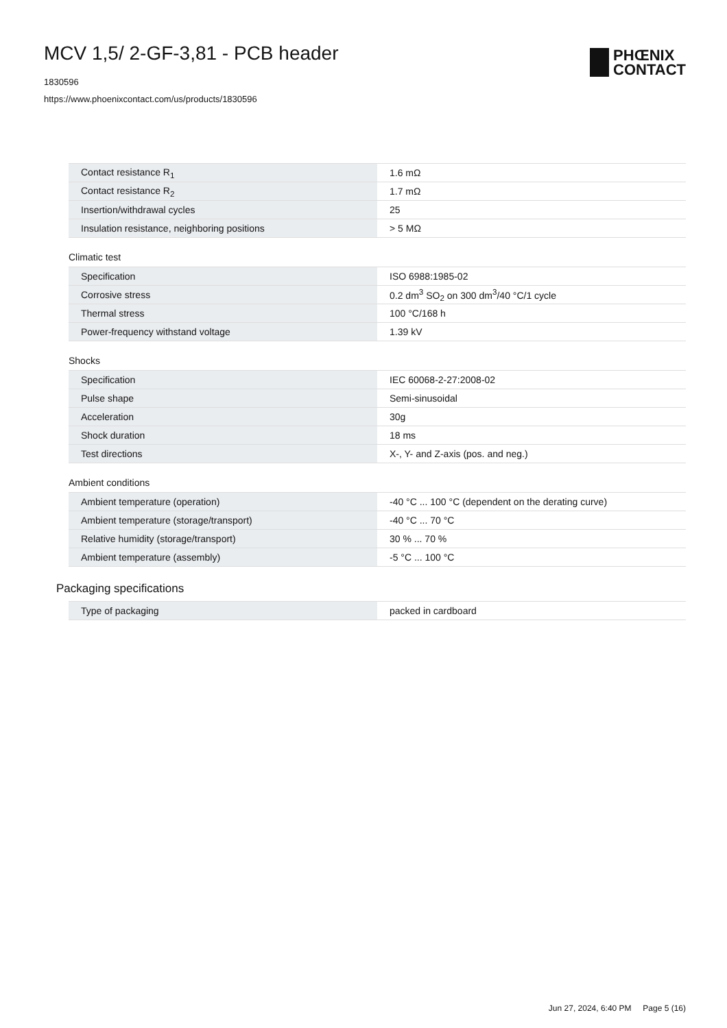MCV 1,5/ 2-GF-3,81 - PCB header
1830596
https://www.phoenixcontact.com/us/products/1830596
PHŒNIX
CONTACT
| Contact resistance R<sub>1</sub> | 1.6 mΩ |
| Contact resistance R<sub>2</sub> | 1.7 mΩ |
| Insertion/withdrawal cycles | 25 |
| Insulation resistance, neighboring positions | > 5 MΩ |
Climatic test
| Specification | ISO 6988:1985-02 |
| Corrosive stress | 0.2 dm<sup>3</sup> SO<sub>2</sub> on 300 dm<sup>3</sup>/40 °C/1 cycle |
| Thermal stress | 100 °C/168 h |
| Power-frequency withstand voltage | 1.39 kV |
Shocks
| Specification | IEC 60068-2-27:2008-02 |
| Pulse shape | Semi-sinusoidal |
| Acceleration | 30g |
| Shock duration | 18 ms |
| Test directions | X-, Y- and Z-axis (pos. and neg.) |
Ambient conditions
| Ambient temperature (operation) | -40 °C ... 100 °C (dependent on the derating curve) |
| Ambient temperature (storage/transport) | -40 °C ... 70 °C |
| Relative humidity (storage/transport) | 30 % ... 70 % |
| Ambient temperature (assembly) | -5 °C ... 100 °C |
Packaging specifications
| Type of packaging | packed in cardboard |
Jun 27, 2024, 6:40 PM Page 5 (16)